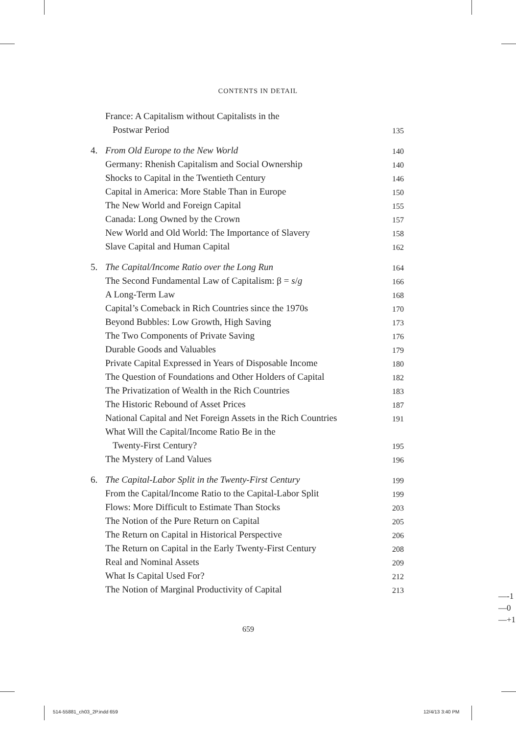CONTENTS IN DETAIL
France: A Capitalism without Capitalists in the
Postwar Period 135
4. From Old Europe to the New World 140
Germany: Rhenish Capitalism and Social Ownership 140
Shocks to Capital in the Twentieth Century 146
Capital in America: More Stable Than in Europe 150
The New World and Foreign Capital 155
Canada: Long Owned by the Crown 157
New World and Old World: The Importance of Slavery 158
Slave Capital and Human Capital 162
5. The Capital/Income Ratio over the Long Run 164
The Second Fundamental Law of Capitalism: β = s/g 166
A Long-Term Law 168
Capital’s Comeback in Rich Countries since the 1970s 170
Beyond Bubbles: Low Growth, High Saving 173
The Two Components of Private Saving 176
Durable Goods and Valuables 179
Private Capital Expressed in Years of Disposable Income 180
The Question of Foundations and Other Holders of Capital 182
The Privatization of Wealth in the Rich Countries 183
The Historic Rebound of Asset Prices 187
National Capital and Net Foreign Assets in the Rich Countries 191
What Will the Capital/Income Ratio Be in the
Twenty-First Century? 195
The Mystery of Land Values 196
6. The Capital-Labor Split in the Twenty-First Century 199
From the Capital/Income Ratio to the Capital-Labor Split 199
Flows: More Difficult to Estimate Than Stocks 203
The Notion of the Pure Return on Capital 205
The Return on Capital in Historical Perspective 206
The Return on Capital in the Early Twenty-First Century 208
Real and Nominal Assets 209
What Is Capital Used For? 212
The Notion of Marginal Productivity of Capital 213
659
—-1
—0
—+1
514-55881_ch03_2P.indd 659 12/4/13 3:40 PM